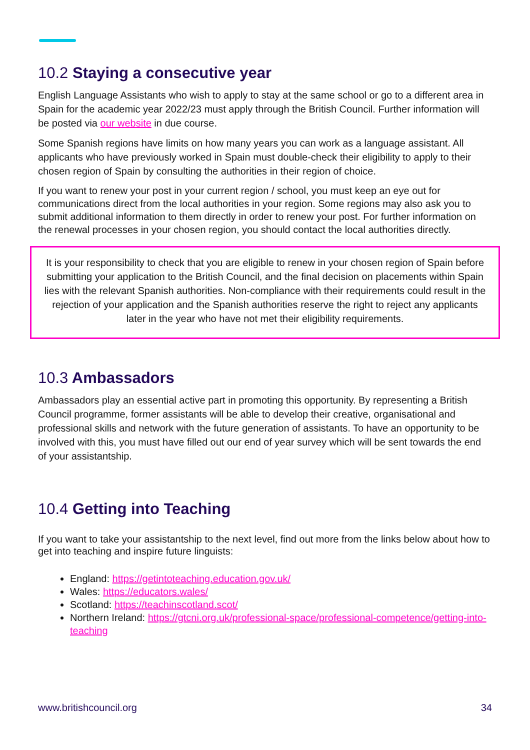10.2 Staying a consecutive year
English Language Assistants who wish to apply to stay at the same school or go to a different area in Spain for the academic year 2022/23 must apply through the British Council. Further information will be posted via our website in due course.
Some Spanish regions have limits on how many years you can work as a language assistant. All applicants who have previously worked in Spain must double-check their eligibility to apply to their chosen region of Spain by consulting the authorities in their region of choice.
If you want to renew your post in your current region / school, you must keep an eye out for communications direct from the local authorities in your region. Some regions may also ask you to submit additional information to them directly in order to renew your post. For further information on the renewal processes in your chosen region, you should contact the local authorities directly.
It is your responsibility to check that you are eligible to renew in your chosen region of Spain before submitting your application to the British Council, and the final decision on placements within Spain lies with the relevant Spanish authorities. Non-compliance with their requirements could result in the rejection of your application and the Spanish authorities reserve the right to reject any applicants later in the year who have not met their eligibility requirements.
10.3 Ambassadors
Ambassadors play an essential active part in promoting this opportunity. By representing a British Council programme, former assistants will be able to develop their creative, organisational and professional skills and network with the future generation of assistants. To have an opportunity to be involved with this, you must have filled out our end of year survey which will be sent towards the end of your assistantship.
10.4 Getting into Teaching
If you want to take your assistantship to the next level, find out more from the links below about how to get into teaching and inspire future linguists:
England: https://getintoteaching.education.gov.uk/
Wales: https://educators.wales/
Scotland: https://teachinscotland.scot/
Northern Ireland: https://gtcni.org.uk/professional-space/professional-competence/getting-into-teaching
www.britishcouncil.org 34